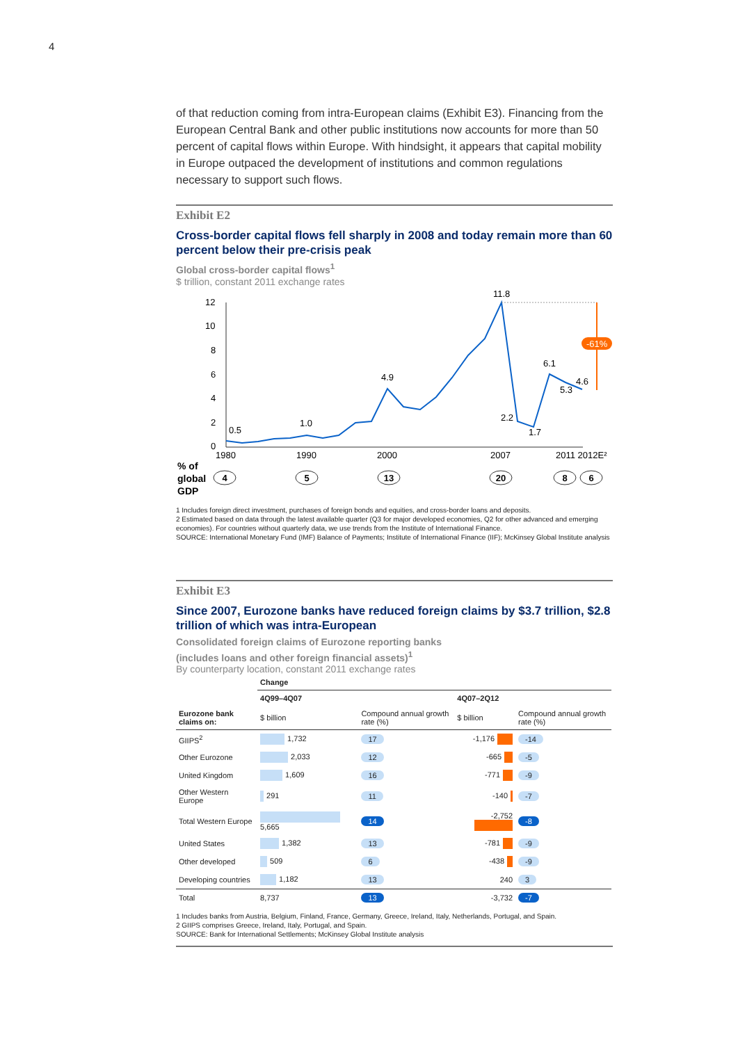4
of that reduction coming from intra-European claims (Exhibit E3). Financing from the European Central Bank and other public institutions now accounts for more than 50 percent of capital flows within Europe. With hindsight, it appears that capital mobility in Europe outpaced the development of institutions and common regulations necessary to support such flows.
Exhibit E2
Cross-border capital flows fell sharply in 2008 and today remain more than 60 percent below their pre-crisis peak
Global cross-border capital flows<sup>1</sup>
$ trillion, constant 2011 exchange rates
12
10
8
6
4
2
0
-61%
0.5
1.0
4.9
11.8
2.2
1.7
6.1
5.3
4.6
1980
1990
2000
2007
2011 2012E²
% of
global
GDP
4
5
13
20
8
6
1 Includes foreign direct investment, purchases of foreign bonds and equities, and cross-border loans and deposits.
2 Estimated based on data through the latest available quarter (Q3 for major developed economies, Q2 for other advanced and emerging economies). For countries without quarterly data, we use trends from the Institute of International Finance.
SOURCE: International Monetary Fund (IMF) Balance of Payments; Institute of International Finance (IIF); McKinsey Global Institute analysis
Exhibit E3
Since 2007, Eurozone banks have reduced foreign claims by $3.7 trillion, $2.8 trillion of which was intra-European
Consolidated foreign claims of Eurozone reporting banks
(includes loans and other foreign financial assets)<sup>1</sup>
By counterparty location, constant 2011 exchange rates
| | Change | | | |
| --- | --- | --- | --- | --- |
| | 4Q99–4Q07 | | 4Q07–2Q12 | |
| Eurozone bank claims on: | $ billion | Compound annual growth rate (%) | $ billion | Compound annual growth rate (%) |
| GIIPS<sup>2</sup> | 1,732 | 17 | -1,176 | -14 |
| Other Eurozone | 2,033 | 12 | -665 | -5 |
| United Kingdom | 1,609 | 16 | -771 | -9 |
| Other Western Europe | 291 | 11 | -140 | -7 |
| Total Western Europe | 5,665 | 14 | -2,752 | -8 |
| United States | 1,382 | 13 | -781 | -9 |
| Other developed | 509 | 6 | -438 | -9 |
| Developing countries | 1,182 | 13 | 240 | 3 |
| Total | 8,737 | 13 | -3,732 | -7 |
1 Includes banks from Austria, Belgium, Finland, France, Germany, Greece, Ireland, Italy, Netherlands, Portugal, and Spain.
2 GIIPS comprises Greece, Ireland, Italy, Portugal, and Spain.
SOURCE: Bank for International Settlements; McKinsey Global Institute analysis